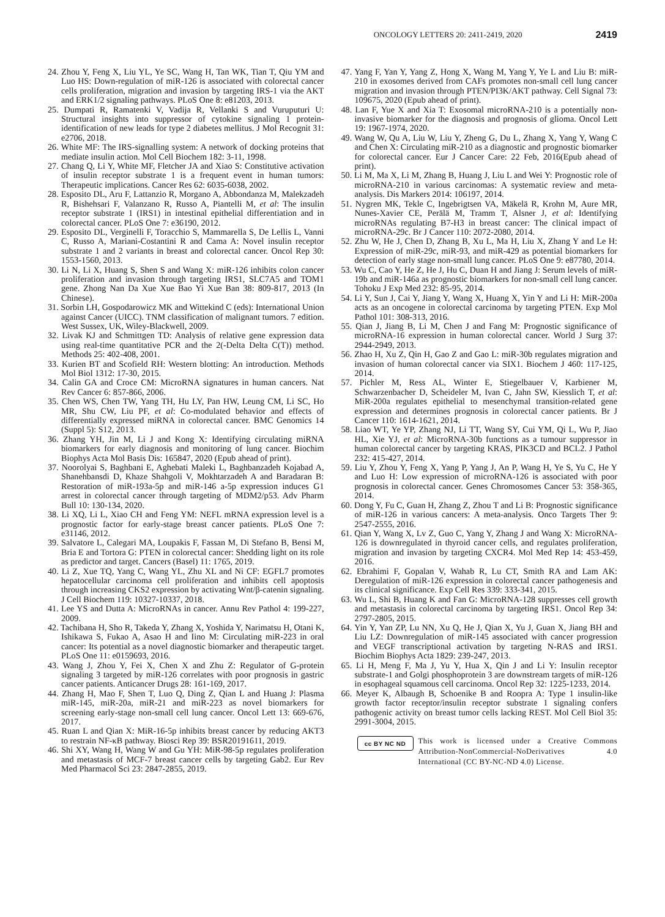ONCOLOGY LETTERS 20: 2411-2419, 2020 2419
24. Zhou Y, Feng X, Liu YL, Ye SC, Wang H, Tan WK, Tian T, Qiu YM and Luo HS: Down-regulation of miR-126 is associated with colorectal cancer cells proliferation, migration and invasion by targeting IRS-1 via the AKT and ERK1/2 signaling pathways. PLoS One 8: e81203, 2013.
25. Dumpati R, Ramatenki V, Vadija R, Vellanki S and Vuruputuri U: Structural insights into suppressor of cytokine signaling 1 protein-identification of new leads for type 2 diabetes mellitus. J Mol Recognit 31: e2706, 2018.
26. White MF: The IRS-signalling system: A network of docking proteins that mediate insulin action. Mol Cell Biochem 182: 3-11, 1998.
27. Chang Q, Li Y, White MF, Fletcher JA and Xiao S: Constitutive activation of insulin receptor substrate 1 is a frequent event in human tumors: Therapeutic implications. Cancer Res 62: 6035-6038, 2002.
28. Esposito DL, Aru F, Lattanzio R, Morgano A, Abbondanza M, Malekzadeh R, Bishehsari F, Valanzano R, Russo A, Piantelli M, et al: The insulin receptor substrate 1 (IRS1) in intestinal epithelial differentiation and in colorectal cancer. PLoS One 7: e36190, 2012.
29. Esposito DL, Verginelli F, Toracchio S, Mammarella S, De Lellis L, Vanni C, Russo A, Mariani-Costantini R and Cama A: Novel insulin receptor substrate 1 and 2 variants in breast and colorectal cancer. Oncol Rep 30: 1553-1560, 2013.
30. Li N, Li X, Huang S, Shen S and Wang X: miR-126 inhibits colon cancer proliferation and invasion through targeting IRS1, SLC7A5 and TOM1 gene. Zhong Nan Da Xue Xue Bao Yi Xue Ban 38: 809-817, 2013 (In Chinese).
31. Sorbin LH, Gospodarowicz MK and Wittekind C (eds): International Union against Cancer (UICC). TNM classification of malignant tumors. 7 edition. West Sussex, UK, Wiley-Blackwell, 2009.
32. Livak KJ and Schmittgen TD: Analysis of relative gene expression data using real-time quantitative PCR and the 2(-Delta Delta C(T)) method. Methods 25: 402-408, 2001.
33. Kurien BT and Scofield RH: Western blotting: An introduction. Methods Mol Biol 1312: 17-30, 2015.
34. Calin GA and Croce CM: MicroRNA signatures in human cancers. Nat Rev Cancer 6: 857-866, 2006.
35. Chen WS, Chen TW, Yang TH, Hu LY, Pan HW, Leung CM, Li SC, Ho MR, Shu CW, Liu PF, et al: Co-modulated behavior and effects of differentially expressed miRNA in colorectal cancer. BMC Genomics 14 (Suppl 5): S12, 2013.
36. Zhang YH, Jin M, Li J and Kong X: Identifying circulating miRNA biomarkers for early diagnosis and monitoring of lung cancer. Biochim Biophys Acta Mol Basis Dis: 165847, 2020 (Epub ahead of print).
37. Noorolyai S, Baghbani E, Aghebati Maleki L, Baghbanzadeh Kojabad A, Shanehbansdi D, Khaze Shahgoli V, Mokhtarzadeh A and Baradaran B: Restoration of miR-193a-5p and miR-146 a-5p expression induces G1 arrest in colorectal cancer through targeting of MDM2/p53. Adv Pharm Bull 10: 130-134, 2020.
38. Li XQ, Li L, Xiao CH and Feng YM: NEFL mRNA expression level is a prognostic factor for early-stage breast cancer patients. PLoS One 7: e31146, 2012.
39. Salvatore L, Calegari MA, Loupakis F, Fassan M, Di Stefano B, Bensi M, Bria E and Tortora G: PTEN in colorectal cancer: Shedding light on its role as predictor and target. Cancers (Basel) 11: 1765, 2019.
40. Li Z, Xue TQ, Yang C, Wang YL, Zhu XL and Ni CF: EGFL7 promotes hepatocellular carcinoma cell proliferation and inhibits cell apoptosis through increasing CKS2 expression by activating Wnt/β-catenin signaling. J Cell Biochem 119: 10327-10337, 2018.
41. Lee YS and Dutta A: MicroRNAs in cancer. Annu Rev Pathol 4: 199-227, 2009.
42. Tachibana H, Sho R, Takeda Y, Zhang X, Yoshida Y, Narimatsu H, Otani K, Ishikawa S, Fukao A, Asao H and Iino M: Circulating miR-223 in oral cancer: Its potential as a novel diagnostic biomarker and therapeutic target. PLoS One 11: e0159693, 2016.
43. Wang J, Zhou Y, Fei X, Chen X and Zhu Z: Regulator of G-protein signaling 3 targeted by miR-126 correlates with poor prognosis in gastric cancer patients. Anticancer Drugs 28: 161-169, 2017.
44. Zhang H, Mao F, Shen T, Luo Q, Ding Z, Qian L and Huang J: Plasma miR-145, miR-20a, miR-21 and miR-223 as novel biomarkers for screening early-stage non-small cell lung cancer. Oncol Lett 13: 669-676, 2017.
45. Ruan L and Qian X: MiR-16-5p inhibits breast cancer by reducing AKT3 to restrain NF-κB pathway. Biosci Rep 39: BSR20191611, 2019.
46. Shi XY, Wang H, Wang W and Gu YH: MiR-98-5p regulates proliferation and metastasis of MCF-7 breast cancer cells by targeting Gab2. Eur Rev Med Pharmacol Sci 23: 2847-2855, 2019.
47. Yang F, Yan Y, Yang Z, Hong X, Wang M, Yang Y, Ye L and Liu B: miR-210 in exosomes derived from CAFs promotes non-small cell lung cancer migration and invasion through PTEN/PI3K/AKT pathway. Cell Signal 73: 109675, 2020 (Epub ahead of print).
48. Lan F, Yue X and Xia T: Exosomal microRNA-210 is a potentially non-invasive biomarker for the diagnosis and prognosis of glioma. Oncol Lett 19: 1967-1974, 2020.
49. Wang W, Qu A, Liu W, Liu Y, Zheng G, Du L, Zhang X, Yang Y, Wang C and Chen X: Circulating miR-210 as a diagnostic and prognostic biomarker for colorectal cancer. Eur J Cancer Care: 22 Feb, 2016(Epub ahead of print).
50. Li M, Ma X, Li M, Zhang B, Huang J, Liu L and Wei Y: Prognostic role of microRNA-210 in various carcinomas: A systematic review and meta-analysis. Dis Markers 2014: 106197, 2014.
51. Nygren MK, Tekle C, Ingebrigtsen VA, Mäkelä R, Krohn M, Aure MR, Nunes-Xavier CE, Perälä M, Tramm T, Alsner J, et al: Identifying microRNAs regulating B7-H3 in breast cancer: The clinical impact of microRNA-29c. Br J Cancer 110: 2072-2080, 2014.
52. Zhu W, He J, Chen D, Zhang B, Xu L, Ma H, Liu X, Zhang Y and Le H: Expression of miR-29c, miR-93, and miR-429 as potential biomarkers for detection of early stage non-small lung cancer. PLoS One 9: e87780, 2014.
53. Wu C, Cao Y, He Z, He J, Hu C, Duan H and Jiang J: Serum levels of miR-19b and miR-146a as prognostic biomarkers for non-small cell lung cancer. Tohoku J Exp Med 232: 85-95, 2014.
54. Li Y, Sun J, Cai Y, Jiang Y, Wang X, Huang X, Yin Y and Li H: MiR-200a acts as an oncogene in colorectal carcinoma by targeting PTEN. Exp Mol Pathol 101: 308-313, 2016.
55. Qian J, Jiang B, Li M, Chen J and Fang M: Prognostic significance of microRNA-16 expression in human colorectal cancer. World J Surg 37: 2944-2949, 2013.
56. Zhao H, Xu Z, Qin H, Gao Z and Gao L: miR-30b regulates migration and invasion of human colorectal cancer via SIX1. Biochem J 460: 117-125, 2014.
57. Pichler M, Ress AL, Winter E, Stiegelbauer V, Karbiener M, Schwarzenbacher D, Scheideler M, Ivan C, Jahn SW, Kiesslich T, et al: MiR-200a regulates epithelial to mesenchymal transition-related gene expression and determines prognosis in colorectal cancer patients. Br J Cancer 110: 1614-1621, 2014.
58. Liao WT, Ye YP, Zhang NJ, Li TT, Wang SY, Cui YM, Qi L, Wu P, Jiao HL, Xie YJ, et al: MicroRNA-30b functions as a tumour suppressor in human colorectal cancer by targeting KRAS, PIK3CD and BCL2. J Pathol 232: 415-427, 2014.
59. Liu Y, Zhou Y, Feng X, Yang P, Yang J, An P, Wang H, Ye S, Yu C, He Y and Luo H: Low expression of microRNA-126 is associated with poor prognosis in colorectal cancer. Genes Chromosomes Cancer 53: 358-365, 2014.
60. Dong Y, Fu C, Guan H, Zhang Z, Zhou T and Li B: Prognostic significance of miR-126 in various cancers: A meta-analysis. Onco Targets Ther 9: 2547-2555, 2016.
61. Qian Y, Wang X, Lv Z, Guo C, Yang Y, Zhang J and Wang X: MicroRNA-126 is downregulated in thyroid cancer cells, and regulates proliferation, migration and invasion by targeting CXCR4. Mol Med Rep 14: 453-459, 2016.
62. Ebrahimi F, Gopalan V, Wahab R, Lu CT, Smith RA and Lam AK: Deregulation of miR-126 expression in colorectal cancer pathogenesis and its clinical significance. Exp Cell Res 339: 333-341, 2015.
63. Wu L, Shi B, Huang K and Fan G: MicroRNA-128 suppresses cell growth and metastasis in colorectal carcinoma by targeting IRS1. Oncol Rep 34: 2797-2805, 2015.
64. Yin Y, Yan ZP, Lu NN, Xu Q, He J, Qian X, Yu J, Guan X, Jiang BH and Liu LZ: Downregulation of miR-145 associated with cancer progression and VEGF transcriptional activation by targeting N-RAS and IRS1. Biochim Biophys Acta 1829: 239-247, 2013.
65. Li H, Meng F, Ma J, Yu Y, Hua X, Qin J and Li Y: Insulin receptor substrate-1 and Golgi phosphoprotein 3 are downstream targets of miR-126 in esophageal squamous cell carcinoma. Oncol Rep 32: 1225-1233, 2014.
66. Meyer K, Albaugh B, Schoenike B and Roopra A: Type 1 insulin-like growth factor receptor/insulin receptor substrate 1 signaling confers pathogenic activity on breast tumor cells lacking REST. Mol Cell Biol 35: 2991-3004, 2015.
cc BY NC ND
This work is licensed under a Creative Commons Attribution-NonCommercial-NoDerivatives 4.0 International (CC BY-NC-ND 4.0) License.